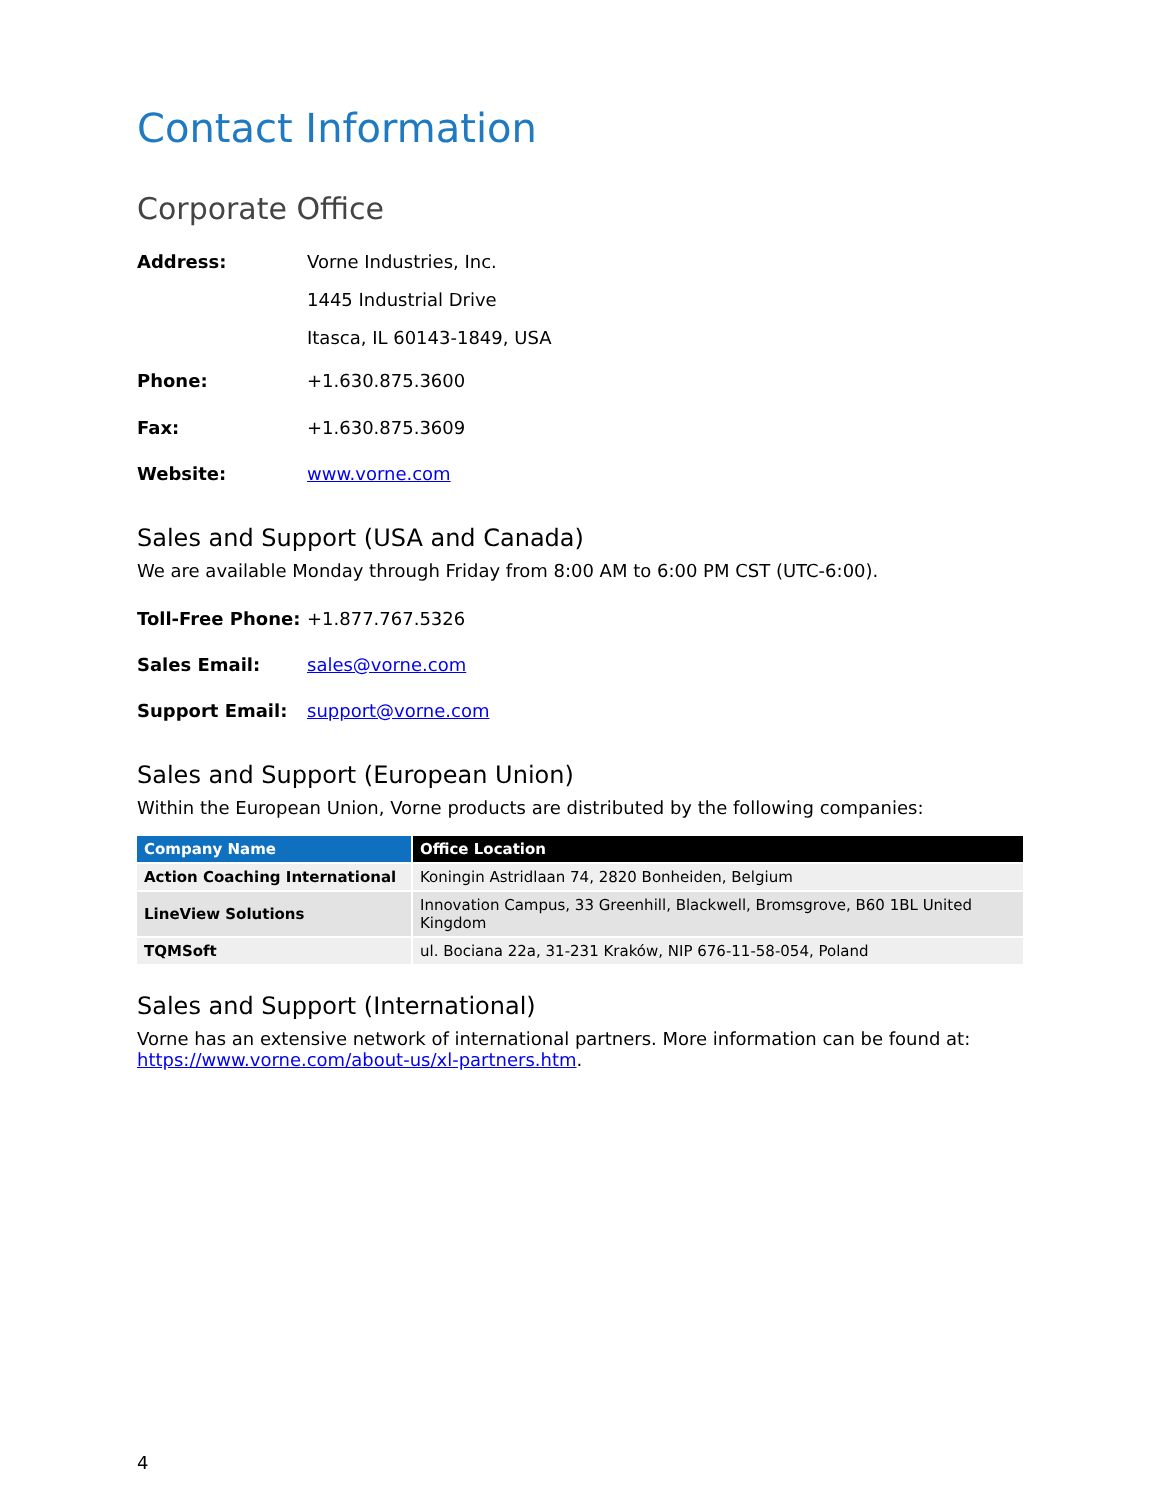Contact Information
Corporate Office
| Address: | Vorne Industries, Inc. |
| | 1445 Industrial Drive |
| | Itasca, IL 60143-1849, USA |
| Phone: | +1.630.875.3600 |
| Fax: | +1.630.875.3609 |
| Website: | www.vorne.com |
Sales and Support (USA and Canada)
We are available Monday through Friday from 8:00 AM to 6:00 PM CST (UTC-6:00).
| Toll-Free Phone: | +1.877.767.5326 |
| Sales Email: | sales@vorne.com |
| Support Email: | support@vorne.com |
Sales and Support (European Union)
Within the European Union, Vorne products are distributed by the following companies:
| Company Name | Office Location |
| --- | --- |
| Action Coaching International | Koningin Astridlaan 74, 2820 Bonheiden, Belgium |
| LineView Solutions | Innovation Campus, 33 Greenhill, Blackwell, Bromsgrove, B60 1BL United Kingdom |
| TQMSoft | ul. Bociana 22a, 31-231 Kraków, NIP 676-11-58-054, Poland |
Sales and Support (International)
Vorne has an extensive network of international partners. More information can be found at: https://www.vorne.com/about-us/xl-partners.htm.
4